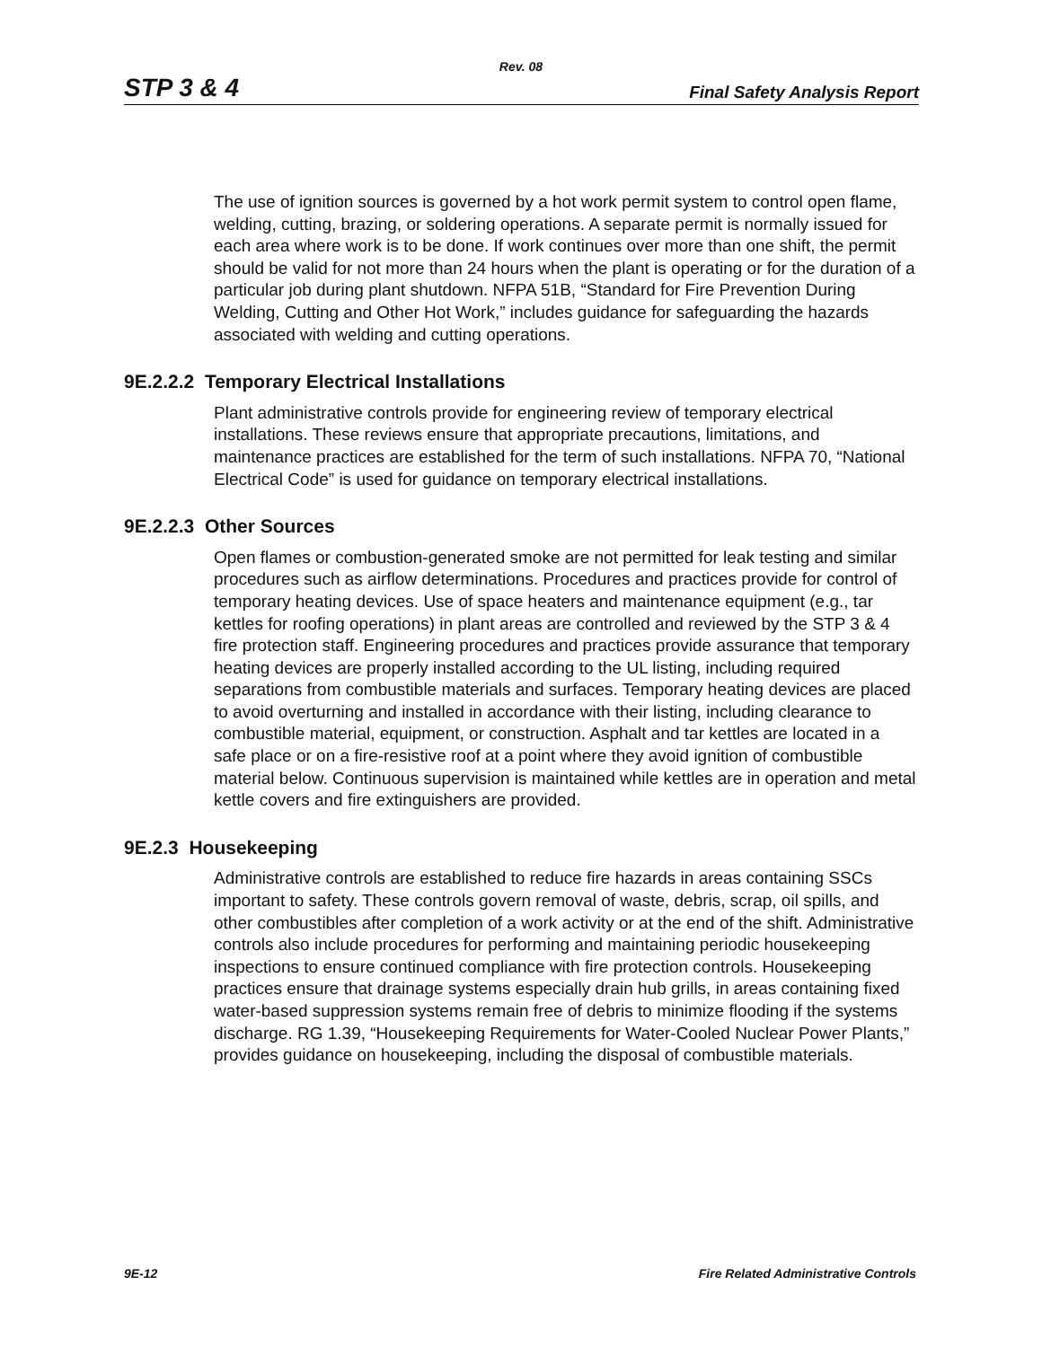Rev. 08
STP 3 & 4 Final Safety Analysis Report
The use of ignition sources is governed by a hot work permit system to control open flame, welding, cutting, brazing, or soldering operations. A separate permit is normally issued for each area where work is to be done. If work continues over more than one shift, the permit should be valid for not more than 24 hours when the plant is operating or for the duration of a particular job during plant shutdown. NFPA 51B, “Standard for Fire Prevention During Welding, Cutting and Other Hot Work,” includes guidance for safeguarding the hazards associated with welding and cutting operations.
9E.2.2.2 Temporary Electrical Installations
Plant administrative controls provide for engineering review of temporary electrical installations. These reviews ensure that appropriate precautions, limitations, and maintenance practices are established for the term of such installations. NFPA 70, “National Electrical Code” is used for guidance on temporary electrical installations.
9E.2.2.3 Other Sources
Open flames or combustion-generated smoke are not permitted for leak testing and similar procedures such as airflow determinations. Procedures and practices provide for control of temporary heating devices. Use of space heaters and maintenance equipment (e.g., tar kettles for roofing operations) in plant areas are controlled and reviewed by the STP 3 & 4 fire protection staff. Engineering procedures and practices provide assurance that temporary heating devices are properly installed according to the UL listing, including required separations from combustible materials and surfaces. Temporary heating devices are placed to avoid overturning and installed in accordance with their listing, including clearance to combustible material, equipment, or construction. Asphalt and tar kettles are located in a safe place or on a fire-resistive roof at a point where they avoid ignition of combustible material below. Continuous supervision is maintained while kettles are in operation and metal kettle covers and fire extinguishers are provided.
9E.2.3 Housekeeping
Administrative controls are established to reduce fire hazards in areas containing SSCs important to safety. These controls govern removal of waste, debris, scrap, oil spills, and other combustibles after completion of a work activity or at the end of the shift. Administrative controls also include procedures for performing and maintaining periodic housekeeping inspections to ensure continued compliance with fire protection controls. Housekeeping practices ensure that drainage systems especially drain hub grills, in areas containing fixed water-based suppression systems remain free of debris to minimize flooding if the systems discharge. RG 1.39, “Housekeeping Requirements for Water-Cooled Nuclear Power Plants,” provides guidance on housekeeping, including the disposal of combustible materials.
9E-12 Fire Related Administrative Controls